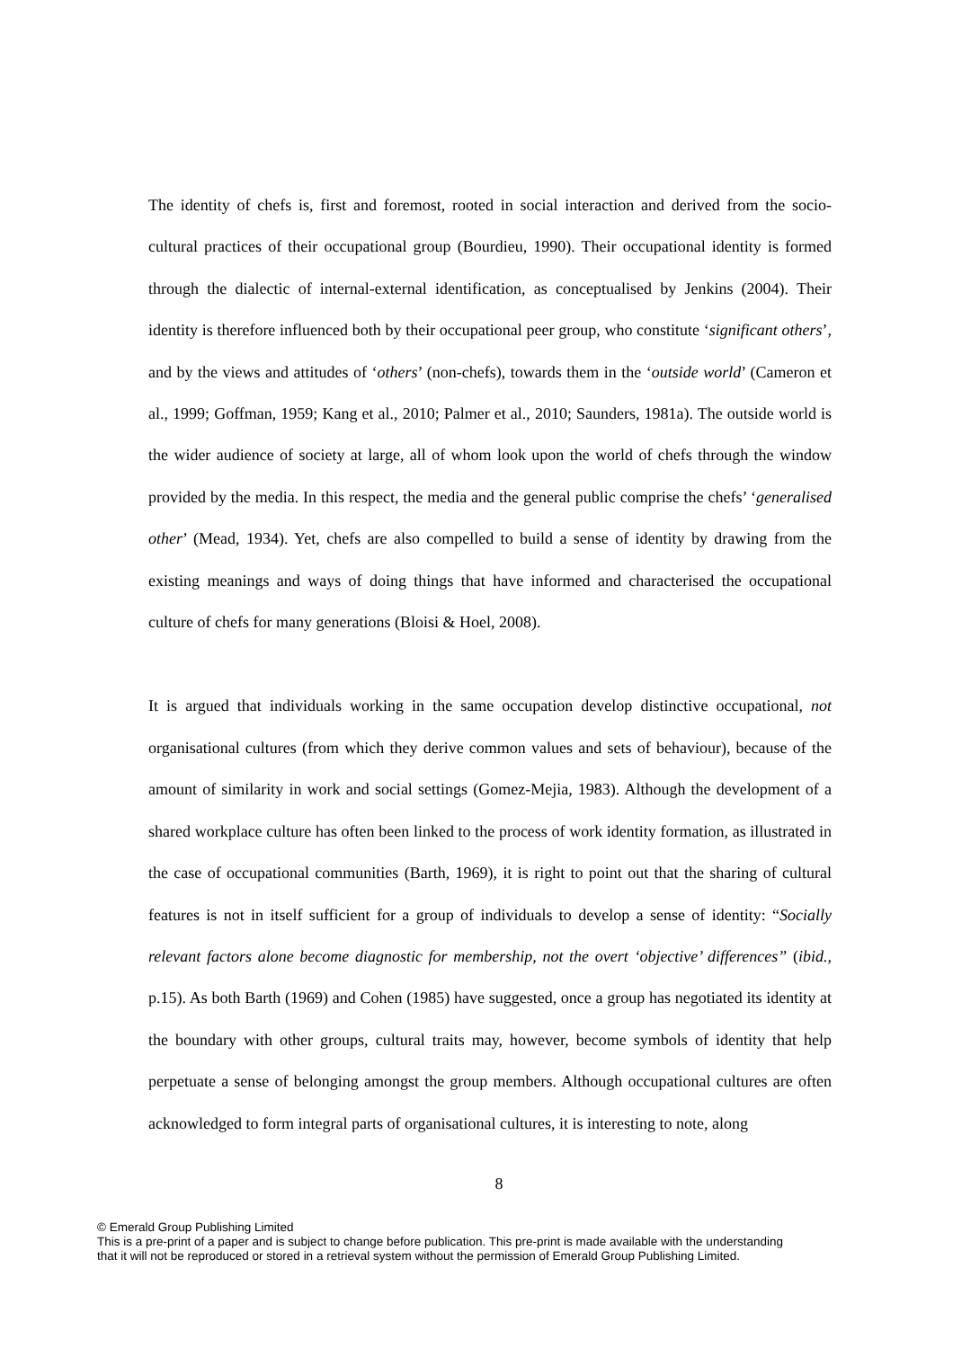The identity of chefs is, first and foremost, rooted in social interaction and derived from the socio-cultural practices of their occupational group (Bourdieu, 1990). Their occupational identity is formed through the dialectic of internal-external identification, as conceptualised by Jenkins (2004). Their identity is therefore influenced both by their occupational peer group, who constitute ‘significant others’, and by the views and attitudes of ‘others’ (non-chefs), towards them in the ‘outside world’ (Cameron et al., 1999; Goffman, 1959; Kang et al., 2010; Palmer et al., 2010; Saunders, 1981a). The outside world is the wider audience of society at large, all of whom look upon the world of chefs through the window provided by the media. In this respect, the media and the general public comprise the chefs’ ‘generalised other’ (Mead, 1934). Yet, chefs are also compelled to build a sense of identity by drawing from the existing meanings and ways of doing things that have informed and characterised the occupational culture of chefs for many generations (Bloisi & Hoel, 2008).
It is argued that individuals working in the same occupation develop distinctive occupational, not organisational cultures (from which they derive common values and sets of behaviour), because of the amount of similarity in work and social settings (Gomez-Mejia, 1983). Although the development of a shared workplace culture has often been linked to the process of work identity formation, as illustrated in the case of occupational communities (Barth, 1969), it is right to point out that the sharing of cultural features is not in itself sufficient for a group of individuals to develop a sense of identity: “Socially relevant factors alone become diagnostic for membership, not the overt ‘objective’ differences” (ibid., p.15). As both Barth (1969) and Cohen (1985) have suggested, once a group has negotiated its identity at the boundary with other groups, cultural traits may, however, become symbols of identity that help perpetuate a sense of belonging amongst the group members. Although occupational cultures are often acknowledged to form integral parts of organisational cultures, it is interesting to note, along
8
© Emerald Group Publishing Limited
This is a pre-print of a paper and is subject to change before publication. This pre-print is made available with the understanding
that it will not be reproduced or stored in a retrieval system without the permission of Emerald Group Publishing Limited.